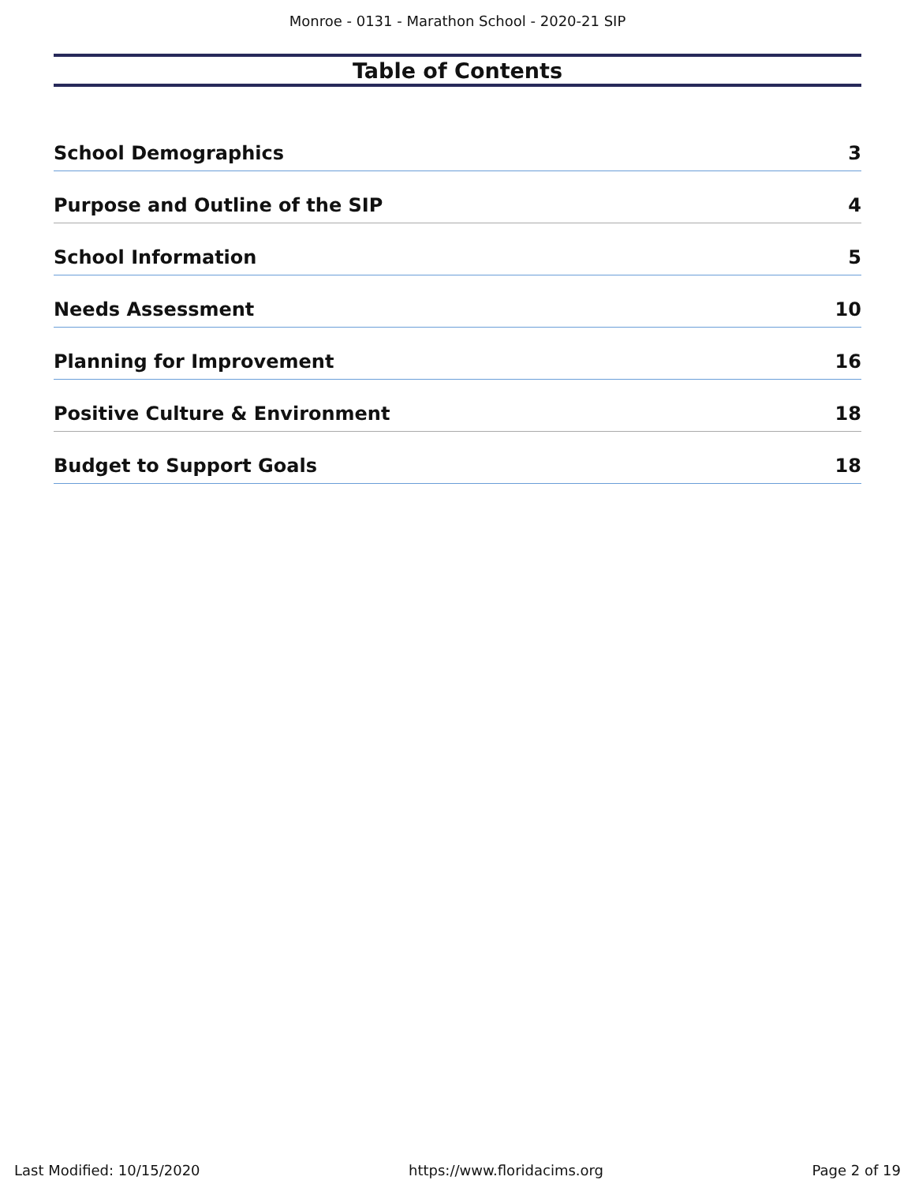Monroe - 0131 - Marathon School - 2020-21 SIP
Table of Contents
School Demographics 3
Purpose and Outline of the SIP 4
School Information 5
Needs Assessment 10
Planning for Improvement 16
Positive Culture & Environment 18
Budget to Support Goals 18
Last Modified: 10/15/2020 https://www.floridacims.org Page 2 of 19